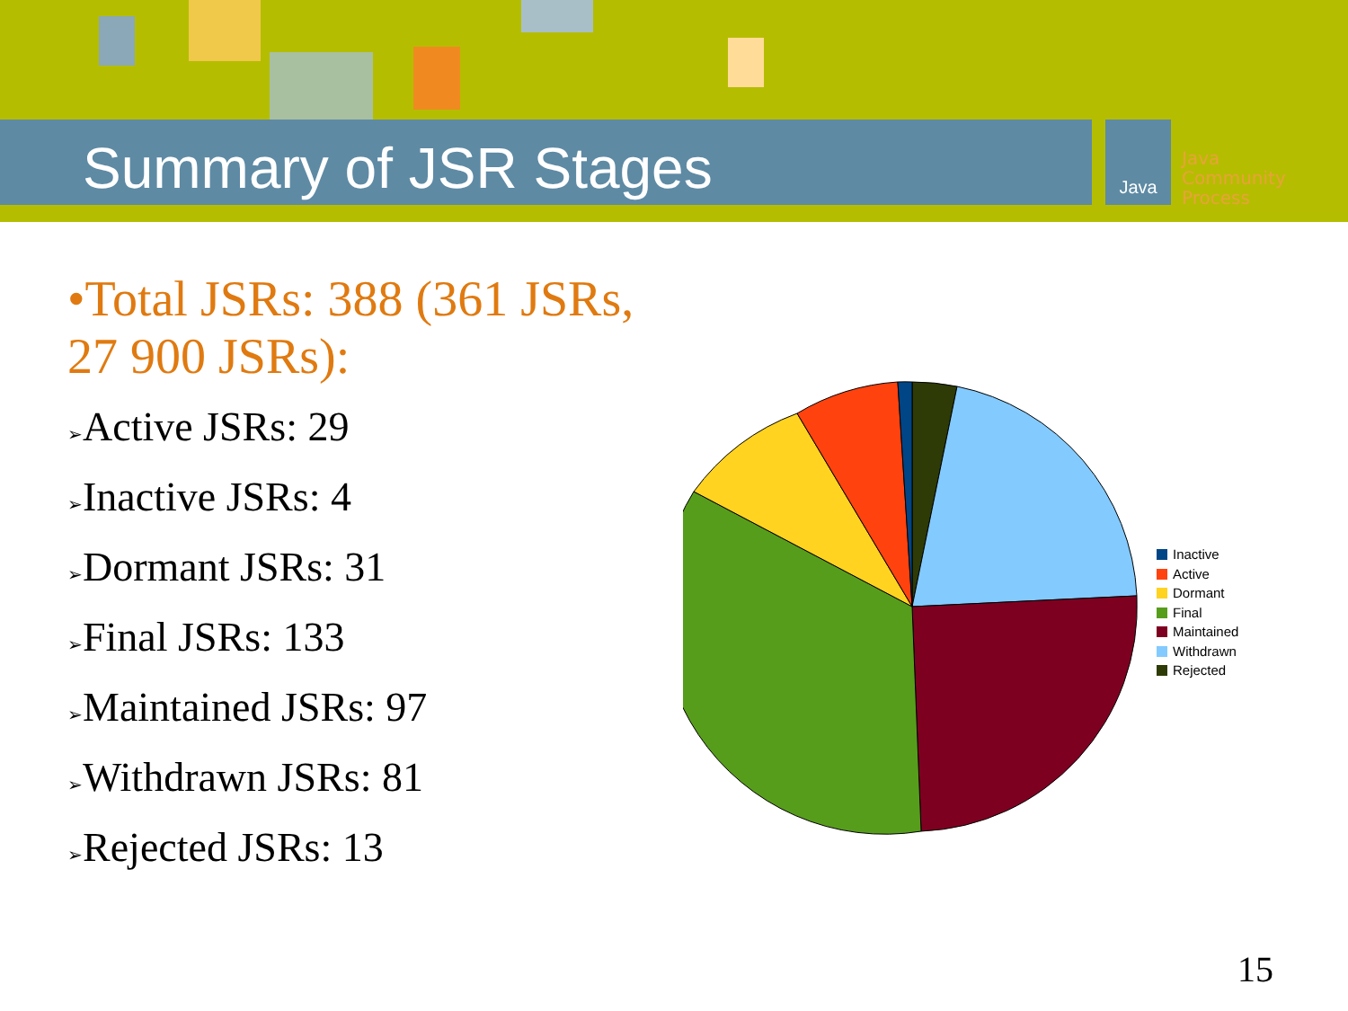Summary of JSR Stages
Java
Java
Community
Process
•Total JSRs: 388 (361 JSRs, 27 900 JSRs):
➢Active JSRs: 29
➢Inactive JSRs: 4
➢Dormant JSRs: 31
➢Final JSRs: 133
➢Maintained JSRs: 97
➢Withdrawn JSRs: 81
➢Rejected JSRs: 13
Inactive
Active
Dormant
Final
Maintained
Withdrawn
Rejected
15